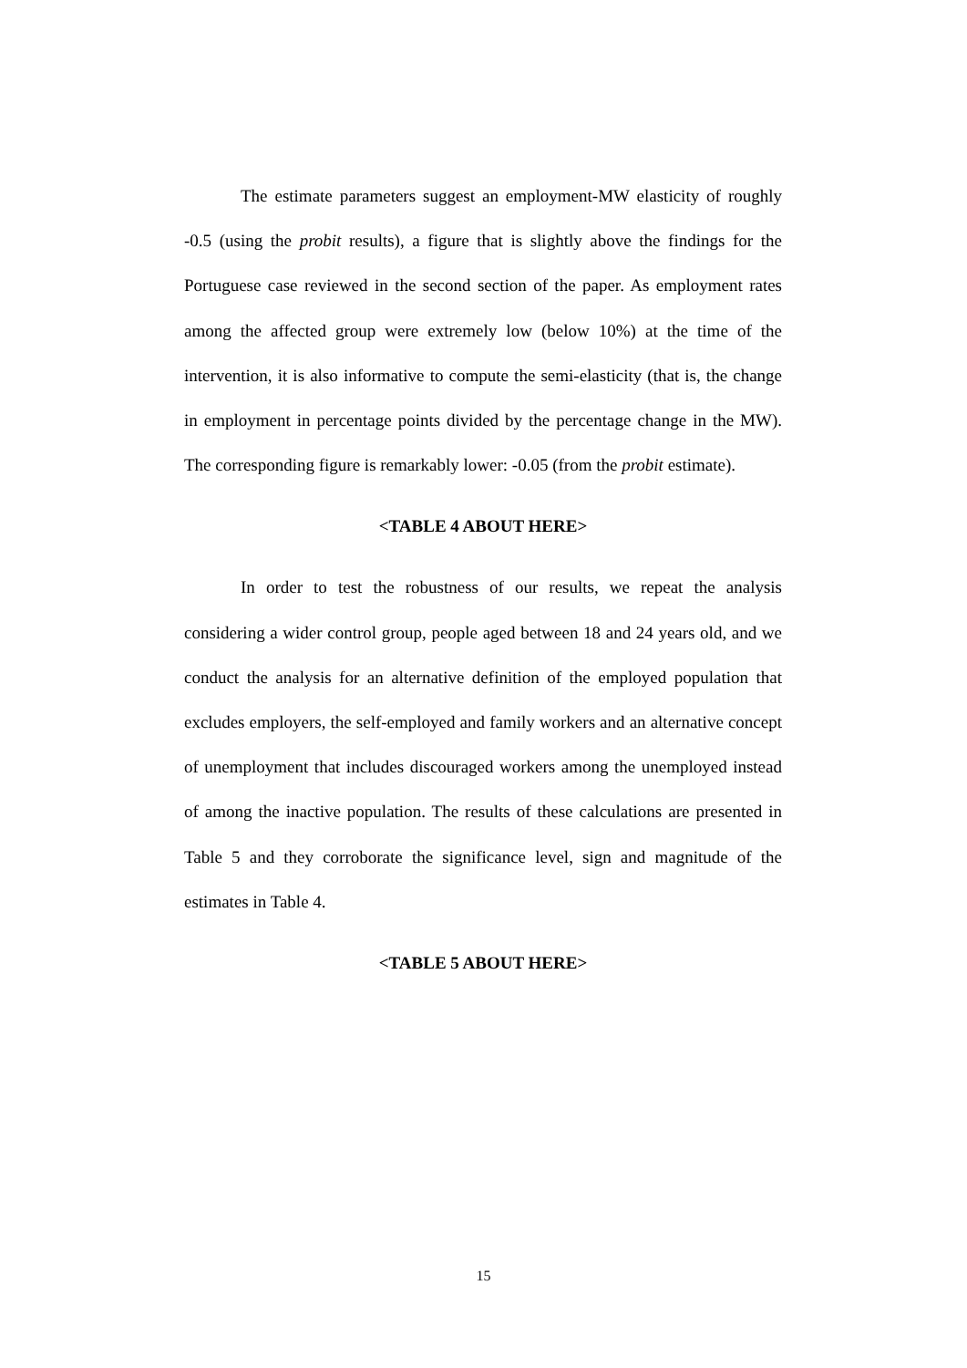The estimate parameters suggest an employment-MW elasticity of roughly -0.5 (using the probit results), a figure that is slightly above the findings for the Portuguese case reviewed in the second section of the paper. As employment rates among the affected group were extremely low (below 10%) at the time of the intervention, it is also informative to compute the semi-elasticity (that is, the change in employment in percentage points divided by the percentage change in the MW). The corresponding figure is remarkably lower: -0.05 (from the probit estimate).
<TABLE 4 ABOUT HERE>
In order to test the robustness of our results, we repeat the analysis considering a wider control group, people aged between 18 and 24 years old, and we conduct the analysis for an alternative definition of the employed population that excludes employers, the self-employed and family workers and an alternative concept of unemployment that includes discouraged workers among the unemployed instead of among the inactive population. The results of these calculations are presented in Table 5 and they corroborate the significance level, sign and magnitude of the estimates in Table 4.
<TABLE 5 ABOUT HERE>
15